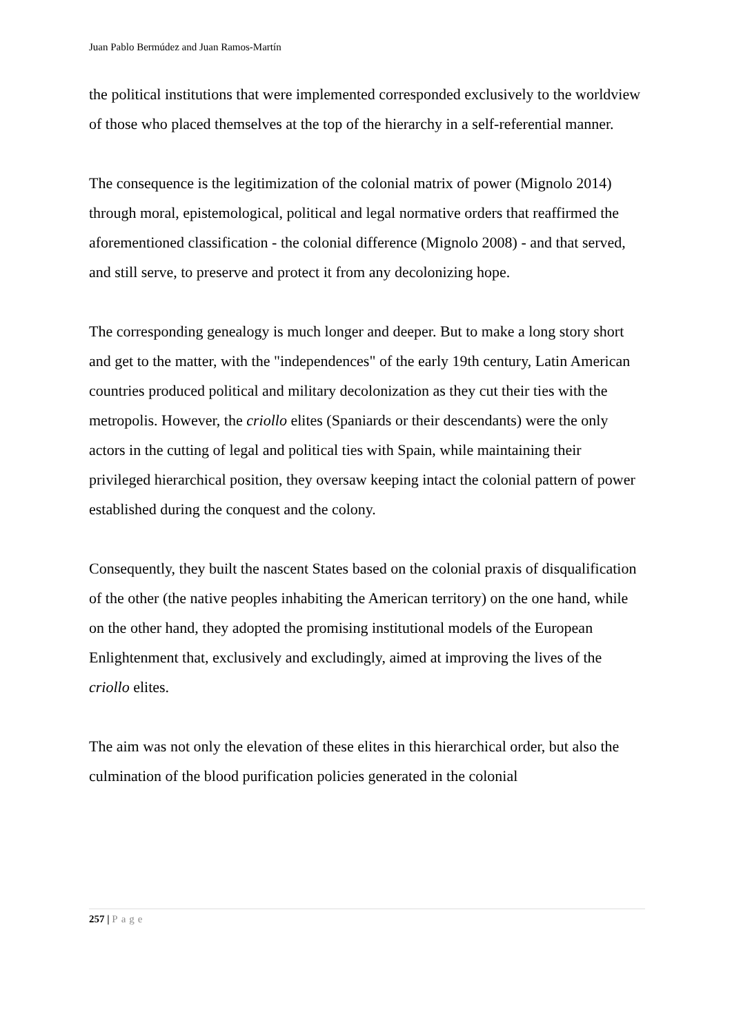Juan Pablo Bermúdez and Juan Ramos-Martín
the political institutions that were implemented corresponded exclusively to the worldview of those who placed themselves at the top of the hierarchy in a self-referential manner.
The consequence is the legitimization of the colonial matrix of power (Mignolo 2014) through moral, epistemological, political and legal normative orders that reaffirmed the aforementioned classification - the colonial difference (Mignolo 2008) - and that served, and still serve, to preserve and protect it from any decolonizing hope.
The corresponding genealogy is much longer and deeper. But to make a long story short and get to the matter, with the "independences" of the early 19th century, Latin American countries produced political and military decolonization as they cut their ties with the metropolis. However, the criollo elites (Spaniards or their descendants) were the only actors in the cutting of legal and political ties with Spain, while maintaining their privileged hierarchical position, they oversaw keeping intact the colonial pattern of power established during the conquest and the colony.
Consequently, they built the nascent States based on the colonial praxis of disqualification of the other (the native peoples inhabiting the American territory) on the one hand, while on the other hand, they adopted the promising institutional models of the European Enlightenment that, exclusively and excludingly, aimed at improving the lives of the criollo elites.
The aim was not only the elevation of these elites in this hierarchical order, but also the culmination of the blood purification policies generated in the colonial
257 | Page